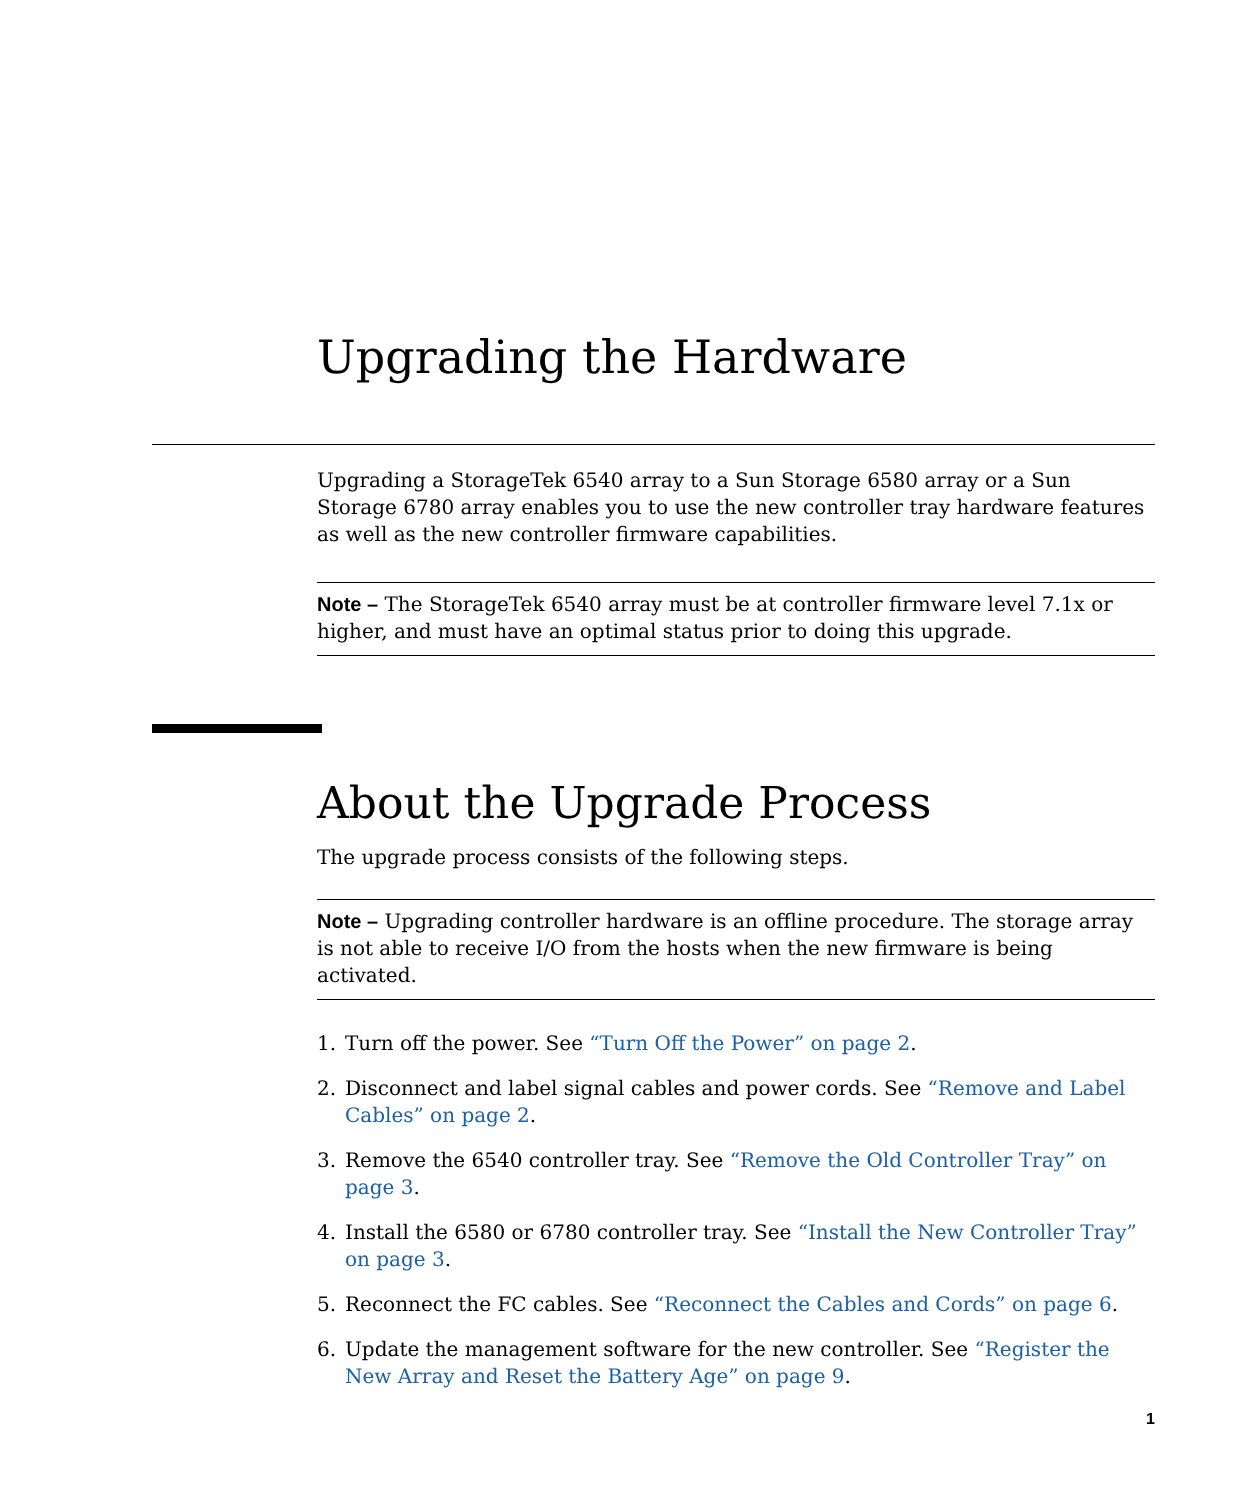Upgrading the Hardware
Upgrading a StorageTek 6540 array to a Sun Storage 6580 array or a Sun Storage 6780 array enables you to use the new controller tray hardware features as well as the new controller firmware capabilities.
Note – The StorageTek 6540 array must be at controller firmware level 7.1x or higher, and must have an optimal status prior to doing this upgrade.
About the Upgrade Process
The upgrade process consists of the following steps.
Note – Upgrading controller hardware is an offline procedure. The storage array is not able to receive I/O from the hosts when the new firmware is being activated.
1. Turn off the power. See “Turn Off the Power” on page 2.
2. Disconnect and label signal cables and power cords. See “Remove and Label Cables” on page 2.
3. Remove the 6540 controller tray. See “Remove the Old Controller Tray” on page 3.
4. Install the 6580 or 6780 controller tray. See “Install the New Controller Tray” on page 3.
5. Reconnect the FC cables. See “Reconnect the Cables and Cords” on page 6.
6. Update the management software for the new controller. See “Register the New Array and Reset the Battery Age” on page 9.
1